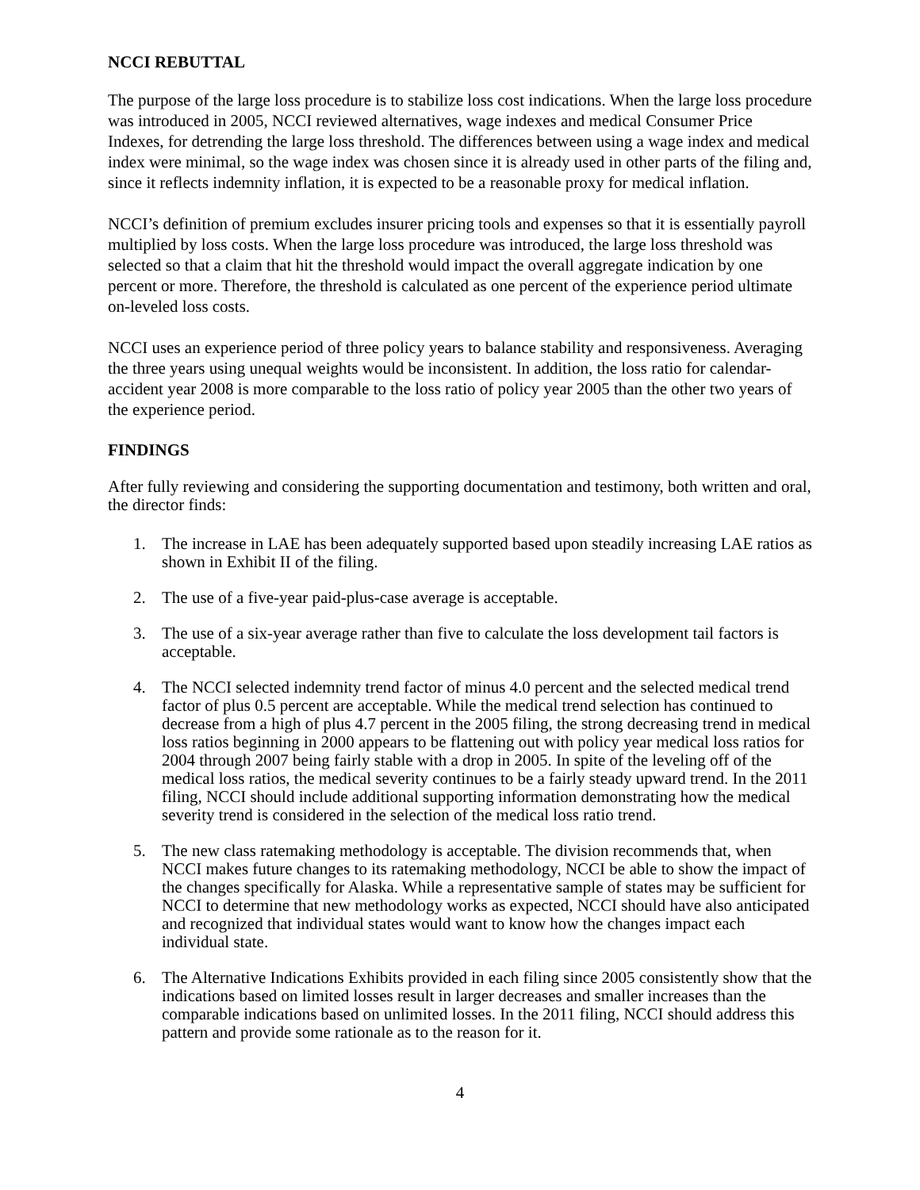NCCI REBUTTAL
The purpose of the large loss procedure is to stabilize loss cost indications. When the large loss procedure was introduced in 2005, NCCI reviewed alternatives, wage indexes and medical Consumer Price Indexes, for detrending the large loss threshold. The differences between using a wage index and medical index were minimal, so the wage index was chosen since it is already used in other parts of the filing and, since it reflects indemnity inflation, it is expected to be a reasonable proxy for medical inflation.
NCCI’s definition of premium excludes insurer pricing tools and expenses so that it is essentially payroll multiplied by loss costs. When the large loss procedure was introduced, the large loss threshold was selected so that a claim that hit the threshold would impact the overall aggregate indication by one percent or more. Therefore, the threshold is calculated as one percent of the experience period ultimate on-leveled loss costs.
NCCI uses an experience period of three policy years to balance stability and responsiveness. Averaging the three years using unequal weights would be inconsistent. In addition, the loss ratio for calendar-accident year 2008 is more comparable to the loss ratio of policy year 2005 than the other two years of the experience period.
FINDINGS
After fully reviewing and considering the supporting documentation and testimony, both written and oral, the director finds:
1. The increase in LAE has been adequately supported based upon steadily increasing LAE ratios as shown in Exhibit II of the filing.
2. The use of a five-year paid-plus-case average is acceptable.
3. The use of a six-year average rather than five to calculate the loss development tail factors is acceptable.
4. The NCCI selected indemnity trend factor of minus 4.0 percent and the selected medical trend factor of plus 0.5 percent are acceptable. While the medical trend selection has continued to decrease from a high of plus 4.7 percent in the 2005 filing, the strong decreasing trend in medical loss ratios beginning in 2000 appears to be flattening out with policy year medical loss ratios for 2004 through 2007 being fairly stable with a drop in 2005. In spite of the leveling off of the medical loss ratios, the medical severity continues to be a fairly steady upward trend. In the 2011 filing, NCCI should include additional supporting information demonstrating how the medical severity trend is considered in the selection of the medical loss ratio trend.
5. The new class ratemaking methodology is acceptable. The division recommends that, when NCCI makes future changes to its ratemaking methodology, NCCI be able to show the impact of the changes specifically for Alaska. While a representative sample of states may be sufficient for NCCI to determine that new methodology works as expected, NCCI should have also anticipated and recognized that individual states would want to know how the changes impact each individual state.
6. The Alternative Indications Exhibits provided in each filing since 2005 consistently show that the indications based on limited losses result in larger decreases and smaller increases than the comparable indications based on unlimited losses. In the 2011 filing, NCCI should address this pattern and provide some rationale as to the reason for it.
4